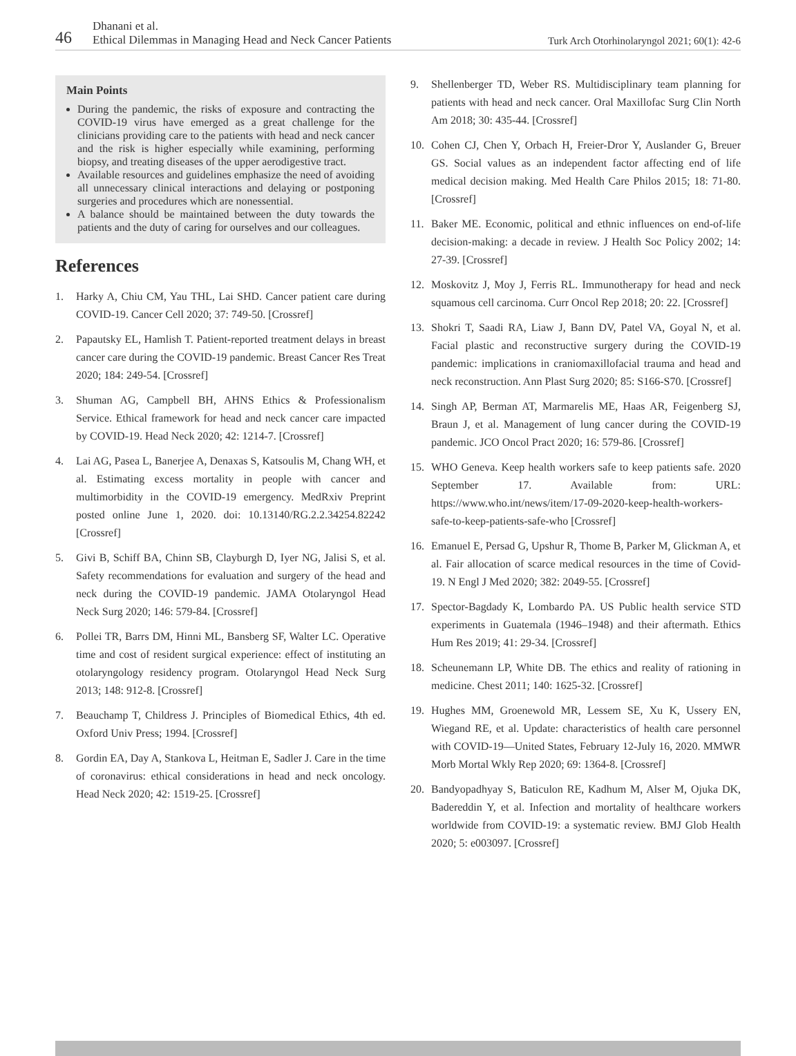46
Dhanani et al.
Ethical Dilemmas in Managing Head and Neck Cancer Patients
Turk Arch Otorhinolaryngol 2021; 60(1): 42-6
Main Points
During the pandemic, the risks of exposure and contracting the COVID-19 virus have emerged as a great challenge for the clinicians providing care to the patients with head and neck cancer and the risk is higher especially while examining, performing biopsy, and treating diseases of the upper aerodigestive tract.
Available resources and guidelines emphasize the need of avoiding all unnecessary clinical interactions and delaying or postponing surgeries and procedures which are nonessential.
A balance should be maintained between the duty towards the patients and the duty of caring for ourselves and our colleagues.
References
1. Harky A, Chiu CM, Yau THL, Lai SHD. Cancer patient care during COVID-19. Cancer Cell 2020; 37: 749-50. [Crossref]
2. Papautsky EL, Hamlish T. Patient-reported treatment delays in breast cancer care during the COVID-19 pandemic. Breast Cancer Res Treat 2020; 184: 249-54. [Crossref]
3. Shuman AG, Campbell BH, AHNS Ethics & Professionalism Service. Ethical framework for head and neck cancer care impacted by COVID-19. Head Neck 2020; 42: 1214-7. [Crossref]
4. Lai AG, Pasea L, Banerjee A, Denaxas S, Katsoulis M, Chang WH, et al. Estimating excess mortality in people with cancer and multimorbidity in the COVID-19 emergency. MedRxiv Preprint posted online June 1, 2020. doi: 10.13140/RG.2.2.34254.82242 [Crossref]
5. Givi B, Schiff BA, Chinn SB, Clayburgh D, Iyer NG, Jalisi S, et al. Safety recommendations for evaluation and surgery of the head and neck during the COVID-19 pandemic. JAMA Otolaryngol Head Neck Surg 2020; 146: 579-84. [Crossref]
6. Pollei TR, Barrs DM, Hinni ML, Bansberg SF, Walter LC. Operative time and cost of resident surgical experience: effect of instituting an otolaryngology residency program. Otolaryngol Head Neck Surg 2013; 148: 912-8. [Crossref]
7. Beauchamp T, Childress J. Principles of Biomedical Ethics, 4th ed. Oxford Univ Press; 1994. [Crossref]
8. Gordin EA, Day A, Stankova L, Heitman E, Sadler J. Care in the time of coronavirus: ethical considerations in head and neck oncology. Head Neck 2020; 42: 1519-25. [Crossref]
9. Shellenberger TD, Weber RS. Multidisciplinary team planning for patients with head and neck cancer. Oral Maxillofac Surg Clin North Am 2018; 30: 435-44. [Crossref]
10. Cohen CJ, Chen Y, Orbach H, Freier-Dror Y, Auslander G, Breuer GS. Social values as an independent factor affecting end of life medical decision making. Med Health Care Philos 2015; 18: 71-80. [Crossref]
11. Baker ME. Economic, political and ethnic influences on end-of-life decision-making: a decade in review. J Health Soc Policy 2002; 14: 27-39. [Crossref]
12. Moskovitz J, Moy J, Ferris RL. Immunotherapy for head and neck squamous cell carcinoma. Curr Oncol Rep 2018; 20: 22. [Crossref]
13. Shokri T, Saadi RA, Liaw J, Bann DV, Patel VA, Goyal N, et al. Facial plastic and reconstructive surgery during the COVID-19 pandemic: implications in craniomaxillofacial trauma and head and neck reconstruction. Ann Plast Surg 2020; 85: S166-S70. [Crossref]
14. Singh AP, Berman AT, Marmarelis ME, Haas AR, Feigenberg SJ, Braun J, et al. Management of lung cancer during the COVID-19 pandemic. JCO Oncol Pract 2020; 16: 579-86. [Crossref]
15. WHO Geneva. Keep health workers safe to keep patients safe. 2020 September 17. Available from: URL: https://www.who.int/news/item/17-09-2020-keep-health-workers-safe-to-keep-patients-safe-who [Crossref]
16. Emanuel E, Persad G, Upshur R, Thome B, Parker M, Glickman A, et al. Fair allocation of scarce medical resources in the time of Covid-19. N Engl J Med 2020; 382: 2049-55. [Crossref]
17. Spector-Bagdady K, Lombardo PA. US Public health service STD experiments in Guatemala (1946–1948) and their aftermath. Ethics Hum Res 2019; 41: 29-34. [Crossref]
18. Scheunemann LP, White DB. The ethics and reality of rationing in medicine. Chest 2011; 140: 1625-32. [Crossref]
19. Hughes MM, Groenewold MR, Lessem SE, Xu K, Ussery EN, Wiegand RE, et al. Update: characteristics of health care personnel with COVID-19—United States, February 12-July 16, 2020. MMWR Morb Mortal Wkly Rep 2020; 69: 1364-8. [Crossref]
20. Bandyopadhyay S, Baticulon RE, Kadhum M, Alser M, Ojuka DK, Badereddin Y, et al. Infection and mortality of healthcare workers worldwide from COVID-19: a systematic review. BMJ Glob Health 2020; 5: e003097. [Crossref]